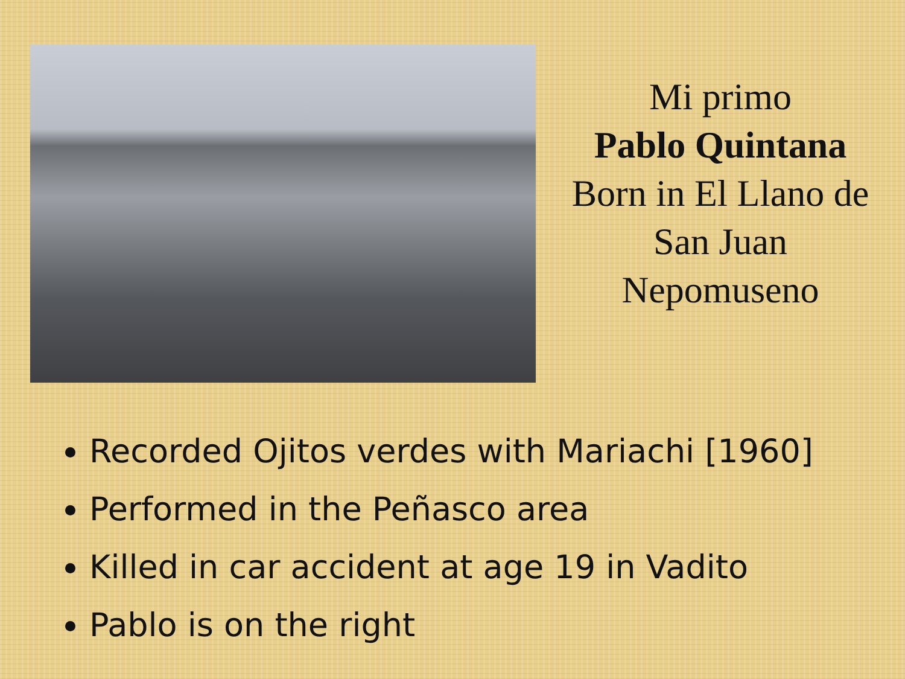Mi primo
Pablo Quintana
Born in El Llano de
San Juan
Nepomuseno
Recorded Ojitos verdes with Mariachi [1960]
Performed in the Peñasco area
Killed in car accident at age 19 in Vadito
Pablo is on the right